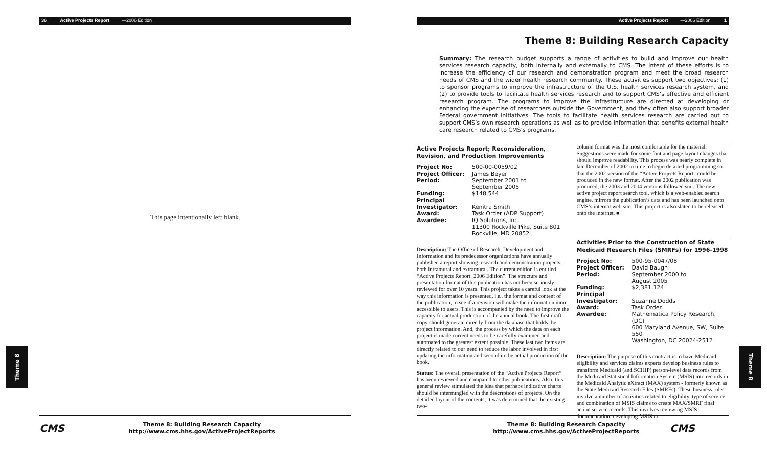36 Active Projects Report —2006 Edition
This page intentionally left blank.
CMS
Theme 8: Building Research Capacity
http://www.cms.hhs.gov/ActiveProjectReports
Theme 8
Active Projects Report —2006 Edition 1
Theme 8: Building Research Capacity
Summary: The research budget supports a range of activities to build and improve our health services research capacity, both internally and externally to CMS. The intent of these efforts is to increase the efficiency of our research and demonstration program and meet the broad research needs of CMS and the wider health research community. These activities support two objectives: (1) to sponsor programs to improve the infrastructure of the U.S. health services research system, and (2) to provide tools to facilitate health services research and to support CMS’s effective and efficient research program. The programs to improve the infrastructure are directed at developing or enhancing the expertise of researchers outside the Government, and they often also support broader Federal government initiatives. The tools to facilitate health services research are carried out to support CMS’s own research operations as well as to provide information that benefits external health care research related to CMS’s programs.
Active Projects Report; Reconsideration, Revision, and Production Improvements
| Project No: | 500-00-0059/02 |
| Project Officer: | James Beyer |
| Period: | September 2001 to September 2005 |
| Funding: | $148,544 |
| Principal Investigator: | Kenitra Smith |
| Award: | Task Order (ADP Support) |
| Awardee: | IQ Solutions, Inc. 11300 Rockville Pike, Suite 801 Rockville, MD 20852 |
Description: The Office of Research, Development and Information and its predecessor organizations have annually published a report showing research and demonstration projects, both intramural and extramural. The current edition is entitled “Active Projects Report: 2006 Edition”. The structure and presentation format of this publication has not been seriously reviewed for over 10 years. This project takes a careful look at the way this information is presented, i.e., the format and content of the publication, to see if a revision will make the information more accessible to users. This is accompanied by the need to improve the capacity for actual production of the annual book. The first draft copy should generate directly from the database that holds the project information. And, the process by which the data on each project is made current needs to be carefully examined and automated to the greatest extent possible. These last two items are directly related to our need to reduce the labor involved in first updating the information and second in the actual production of the book.
Status: The overall presentation of the “Active Projects Report” has been reviewed and compared to other publications. Also, this general review stimulated the idea that perhaps indicative charts should be intermingled with the descriptions of projects. On the detailed layout of the contents, it was determined that the existing two-
column format was the most comfortable for the material. Suggestions were made for some font and page layout changes that should improve readability. This process was nearly complete in late December of 2002 in time to begin detailed programming so that the 2002 version of the “Active Projects Report” could be produced in the new format. After the 2002 publication was produced, the 2003 and 2004 versions followed suit. The new active project report search tool, which is a web-enabled search engine, mirrors the publication’s data and has been launched onto CMS’s internal web site. This project is also slated to be released onto the internet. ■
Activities Prior to the Construction of State Medicaid Research Files (SMRFs) for 1996-1998
| Project No: | 500-95-0047/08 |
| Project Officer: | David Baugh |
| Period: | September 2000 to August 2005 |
| Funding: | $2,381,124 |
| Principal Investigator: | Suzanne Dodds |
| Award: | Task Order |
| Awardee: | Mathematica Policy Research, (DC) 600 Maryland Avenue, SW, Suite 550 Washington, DC 20024-2512 |
Description: The purpose of this contract is to have Medicaid eligibility and services claims experts develop business rules to transform Medicaid (and SCHIP) person-level data records from the Medicaid Statistical Information System (MSIS) into records in the Medicaid Analytic eXtract (MAX) system - formerly known as the State Medicaid Research Files (SMRFs). These business rules involve a number of activities related to eligibility, type of service, and combination of MSIS claims to create MAX/SMRF final action service records. This involves reviewing MSIS documentation, developing MSIS to
Theme 8: Building Research Capacity
http://www.cms.hhs.gov/ActiveProjectReports
CMS
Theme 8